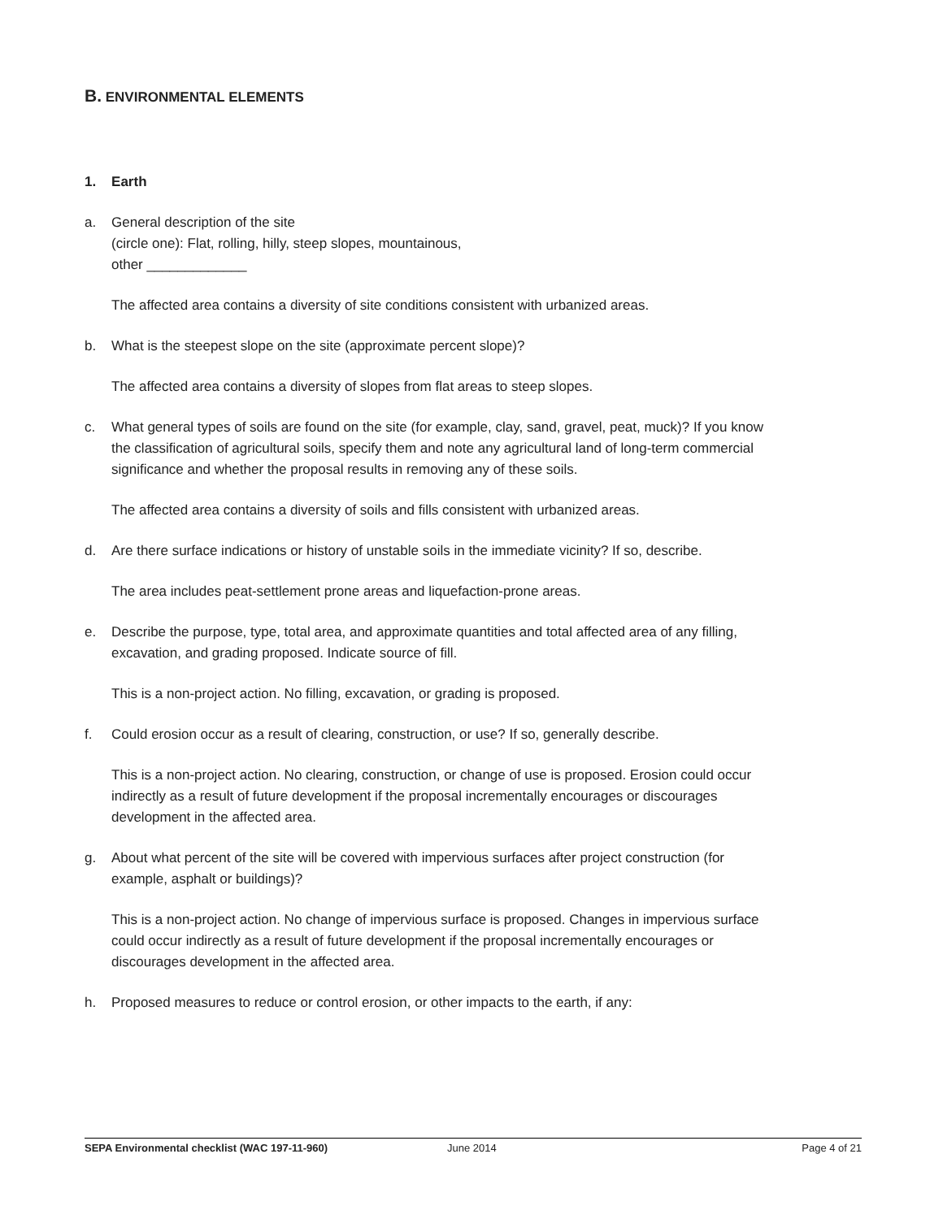B. ENVIRONMENTAL ELEMENTS
1. Earth
a. General description of the site
(circle one): Flat, rolling, hilly, steep slopes, mountainous,
other _____________
The affected area contains a diversity of site conditions consistent with urbanized areas.
b. What is the steepest slope on the site (approximate percent slope)?
The affected area contains a diversity of slopes from flat areas to steep slopes.
c. What general types of soils are found on the site (for example, clay, sand, gravel, peat, muck)? If you know the classification of agricultural soils, specify them and note any agricultural land of long-term commercial significance and whether the proposal results in removing any of these soils.
The affected area contains a diversity of soils and fills consistent with urbanized areas.
d. Are there surface indications or history of unstable soils in the immediate vicinity? If so, describe.
The area includes peat-settlement prone areas and liquefaction-prone areas.
e. Describe the purpose, type, total area, and approximate quantities and total affected area of any filling, excavation, and grading proposed. Indicate source of fill.
This is a non-project action. No filling, excavation, or grading is proposed.
f. Could erosion occur as a result of clearing, construction, or use? If so, generally describe.
This is a non-project action. No clearing, construction, or change of use is proposed. Erosion could occur indirectly as a result of future development if the proposal incrementally encourages or discourages development in the affected area.
g. About what percent of the site will be covered with impervious surfaces after project construction (for example, asphalt or buildings)?
This is a non-project action. No change of impervious surface is proposed. Changes in impervious surface could occur indirectly as a result of future development if the proposal incrementally encourages or discourages development in the affected area.
h. Proposed measures to reduce or control erosion, or other impacts to the earth, if any:
SEPA Environmental checklist (WAC 197-11-960) June 2014 Page 4 of 21